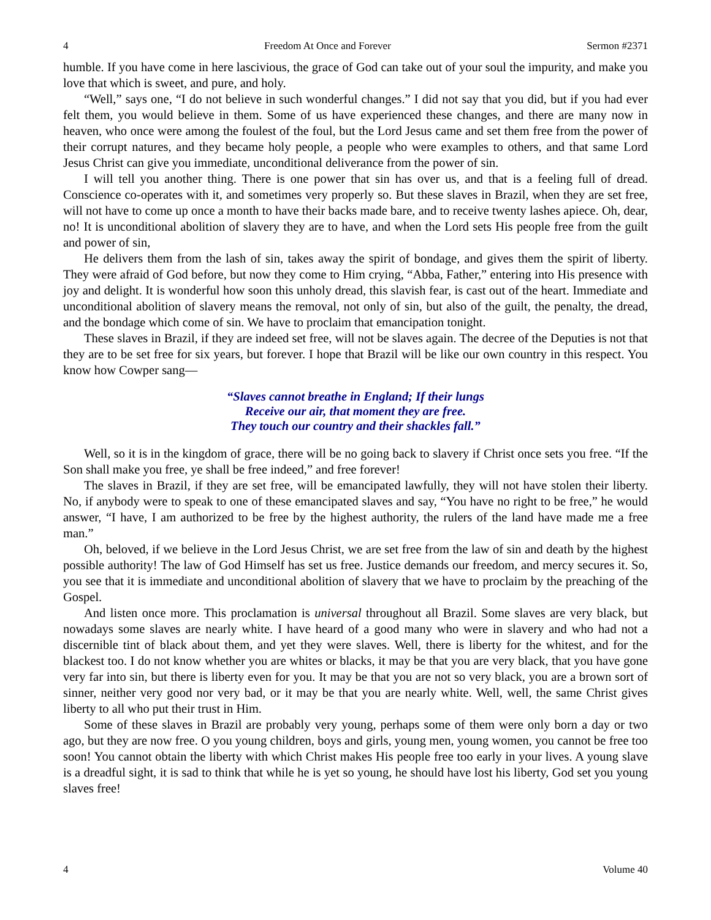4 Freedom At Once and Forever Sermon #2371
humble. If you have come in here lascivious, the grace of God can take out of your soul the impurity, and make you love that which is sweet, and pure, and holy.
“Well,” says one, “I do not believe in such wonderful changes.” I did not say that you did, but if you had ever felt them, you would believe in them. Some of us have experienced these changes, and there are many now in heaven, who once were among the foulest of the foul, but the Lord Jesus came and set them free from the power of their corrupt natures, and they became holy people, a people who were examples to others, and that same Lord Jesus Christ can give you immediate, unconditional deliverance from the power of sin.
I will tell you another thing. There is one power that sin has over us, and that is a feeling full of dread. Conscience co-operates with it, and sometimes very properly so. But these slaves in Brazil, when they are set free, will not have to come up once a month to have their backs made bare, and to receive twenty lashes apiece. Oh, dear, no! It is unconditional abolition of slavery they are to have, and when the Lord sets His people free from the guilt and power of sin,
He delivers them from the lash of sin, takes away the spirit of bondage, and gives them the spirit of liberty. They were afraid of God before, but now they come to Him crying, “Abba, Father,” entering into His presence with joy and delight. It is wonderful how soon this unholy dread, this slavish fear, is cast out of the heart. Immediate and unconditional abolition of slavery means the removal, not only of sin, but also of the guilt, the penalty, the dread, and the bondage which come of sin. We have to proclaim that emancipation tonight.
These slaves in Brazil, if they are indeed set free, will not be slaves again. The decree of the Deputies is not that they are to be set free for six years, but forever. I hope that Brazil will be like our own country in this respect. You know how Cowper sang—
“Slaves cannot breathe in England; If their lungs
Receive our air, that moment they are free.
They touch our country and their shackles fall.”
Well, so it is in the kingdom of grace, there will be no going back to slavery if Christ once sets you free. “If the Son shall make you free, ye shall be free indeed,” and free forever!
The slaves in Brazil, if they are set free, will be emancipated lawfully, they will not have stolen their liberty. No, if anybody were to speak to one of these emancipated slaves and say, “You have no right to be free,” he would answer, “I have, I am authorized to be free by the highest authority, the rulers of the land have made me a free man.”
Oh, beloved, if we believe in the Lord Jesus Christ, we are set free from the law of sin and death by the highest possible authority! The law of God Himself has set us free. Justice demands our freedom, and mercy secures it. So, you see that it is immediate and unconditional abolition of slavery that we have to proclaim by the preaching of the Gospel.
And listen once more. This proclamation is universal throughout all Brazil. Some slaves are very black, but nowadays some slaves are nearly white. I have heard of a good many who were in slavery and who had not a discernible tint of black about them, and yet they were slaves. Well, there is liberty for the whitest, and for the blackest too. I do not know whether you are whites or blacks, it may be that you are very black, that you have gone very far into sin, but there is liberty even for you. It may be that you are not so very black, you are a brown sort of sinner, neither very good nor very bad, or it may be that you are nearly white. Well, well, the same Christ gives liberty to all who put their trust in Him.
Some of these slaves in Brazil are probably very young, perhaps some of them were only born a day or two ago, but they are now free. O you young children, boys and girls, young men, young women, you cannot be free too soon! You cannot obtain the liberty with which Christ makes His people free too early in your lives. A young slave is a dreadful sight, it is sad to think that while he is yet so young, he should have lost his liberty, God set you young slaves free!
4 Volume 40